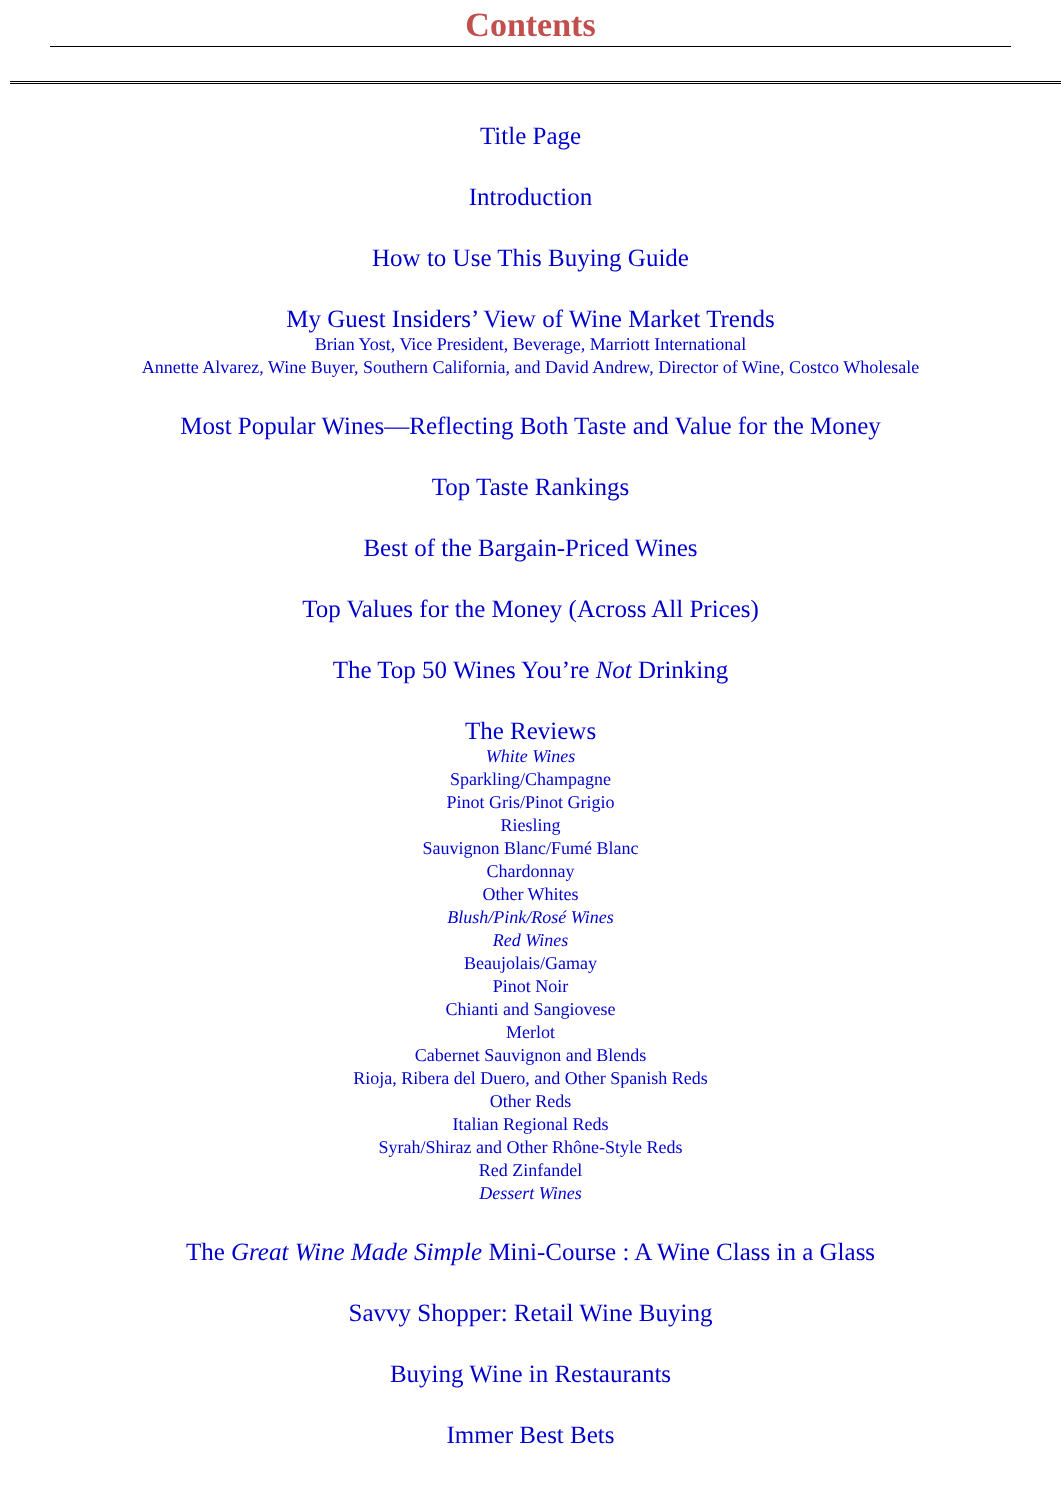Contents
Title Page
Introduction
How to Use This Buying Guide
My Guest Insiders’ View of Wine Market Trends
Brian Yost, Vice President, Beverage, Marriott International
Annette Alvarez, Wine Buyer, Southern California, and David Andrew, Director of Wine, Costco Wholesale
Most Popular Wines—Reflecting Both Taste and Value for the Money
Top Taste Rankings
Best of the Bargain-Priced Wines
Top Values for the Money (Across All Prices)
The Top 50 Wines You’re Not Drinking
The Reviews
White Wines
Sparkling/Champagne
Pinot Gris/Pinot Grigio
Riesling
Sauvignon Blanc/Fumé Blanc
Chardonnay
Other Whites
Blush/Pink/Rosé Wines
Red Wines
Beaujolais/Gamay
Pinot Noir
Chianti and Sangiovese
Merlot
Cabernet Sauvignon and Blends
Rioja, Ribera del Duero, and Other Spanish Reds
Other Reds
Italian Regional Reds
Syrah/Shiraz and Other Rhône-Style Reds
Red Zinfandel
Dessert Wines
The Great Wine Made Simple Mini-Course : A Wine Class in a Glass
Savvy Shopper: Retail Wine Buying
Buying Wine in Restaurants
Immer Best Bets